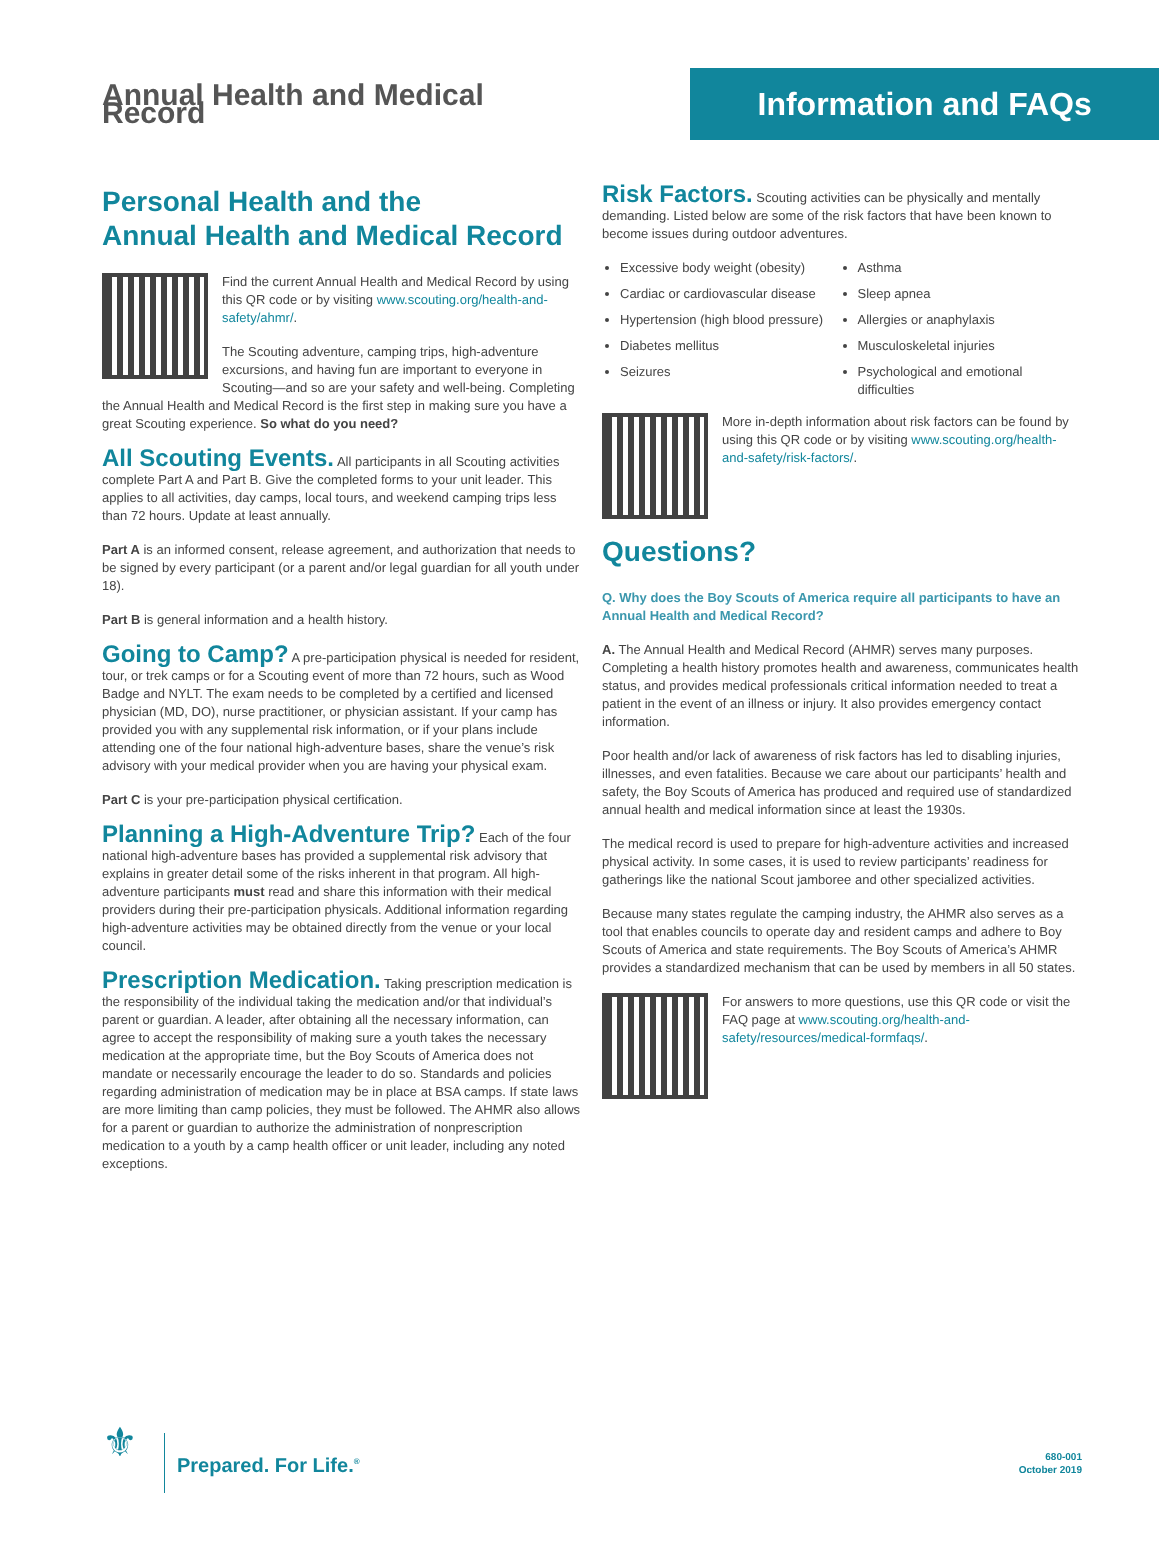Annual Health and Medical Record
Information and FAQs
Personal Health and the
Annual Health and Medical Record
Find the current Annual Health and Medical Record by using this QR code or by visiting www.scouting.org/health-and-safety/ahmr/.
The Scouting adventure, camping trips, high-adventure excursions, and having fun are important to everyone in Scouting—and so are your safety and well-being. Completing the Annual Health and Medical Record is the first step in making sure you have a great Scouting experience. So what do you need?
All Scouting Events. All participants in all Scouting activities complete Part A and Part B. Give the completed forms to your unit leader. This applies to all activities, day camps, local tours, and weekend camping trips less than 72 hours. Update at least annually.
Part A is an informed consent, release agreement, and authorization that needs to be signed by every participant (or a parent and/or legal guardian for all youth under 18).
Part B is general information and a health history.
Going to Camp? A pre-participation physical is needed for resident, tour, or trek camps or for a Scouting event of more than 72 hours, such as Wood Badge and NYLT. The exam needs to be completed by a certified and licensed physician (MD, DO), nurse practitioner, or physician assistant. If your camp has provided you with any supplemental risk information, or if your plans include attending one of the four national high-adventure bases, share the venue’s risk advisory with your medical provider when you are having your physical exam.
Part C is your pre-participation physical certification.
Planning a High-Adventure Trip? Each of the four national high-adventure bases has provided a supplemental risk advisory that explains in greater detail some of the risks inherent in that program. All high-adventure participants must read and share this information with their medical providers during their pre-participation physicals. Additional information regarding high-adventure activities may be obtained directly from the venue or your local council.
Prescription Medication. Taking prescription medication is the responsibility of the individual taking the medication and/or that individual’s parent or guardian. A leader, after obtaining all the necessary information, can agree to accept the responsibility of making sure a youth takes the necessary medication at the appropriate time, but the Boy Scouts of America does not mandate or necessarily encourage the leader to do so. Standards and policies regarding administration of medication may be in place at BSA camps. If state laws are more limiting than camp policies, they must be followed. The AHMR also allows for a parent or guardian to authorize the administration of nonprescription medication to a youth by a camp health officer or unit leader, including any noted exceptions.
Risk Factors. Scouting activities can be physically and mentally demanding. Listed below are some of the risk factors that have been known to become issues during outdoor adventures.
Excessive body weight (obesity)
Cardiac or cardiovascular disease
Hypertension (high blood pressure)
Diabetes mellitus
Seizures
Asthma
Sleep apnea
Allergies or anaphylaxis
Musculoskeletal injuries
Psychological and emotional difficulties
More in-depth information about risk factors can be found by using this QR code or by visiting www.scouting.org/health-and-safety/risk-factors/.
Questions?
Q. Why does the Boy Scouts of America require all participants to have an Annual Health and Medical Record?
A. The Annual Health and Medical Record (AHMR) serves many purposes. Completing a health history promotes health and awareness, communicates health status, and provides medical professionals critical information needed to treat a patient in the event of an illness or injury. It also provides emergency contact information.
Poor health and/or lack of awareness of risk factors has led to disabling injuries, illnesses, and even fatalities. Because we care about our participants’ health and safety, the Boy Scouts of America has produced and required use of standardized annual health and medical information since at least the 1930s.
The medical record is used to prepare for high-adventure activities and increased physical activity. In some cases, it is used to review participants’ readiness for gatherings like the national Scout jamboree and other specialized activities.
Because many states regulate the camping industry, the AHMR also serves as a tool that enables councils to operate day and resident camps and adhere to Boy Scouts of America and state requirements. The Boy Scouts of America’s AHMR provides a standardized mechanism that can be used by members in all 50 states.
For answers to more questions, use this QR code or visit the FAQ page at www.scouting.org/health-and-safety/resources/medical-formfaqs/.
⚜
Prepared. For Life.<sup>®</sup>
680-001
October 2019